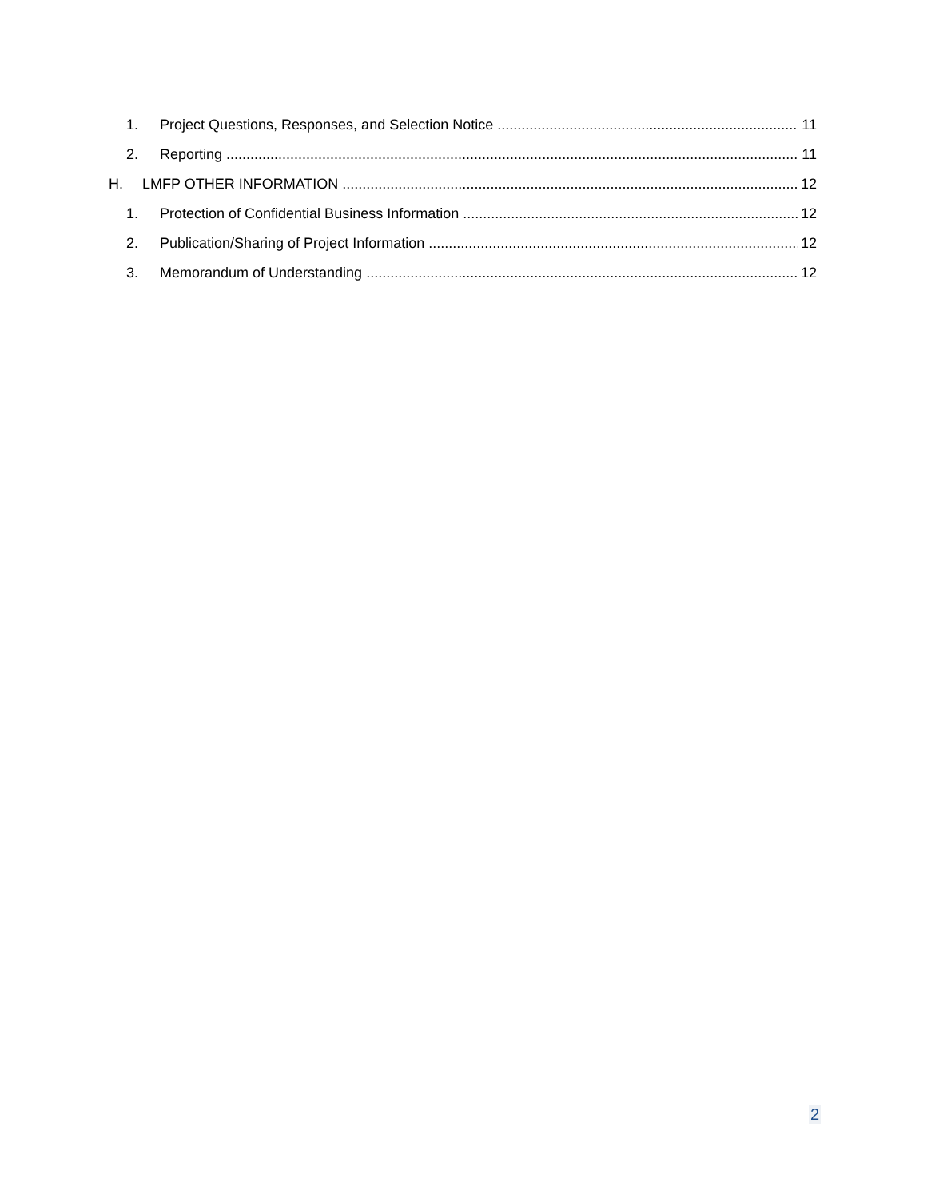1. Project Questions, Responses, and Selection Notice 11
2. Reporting 11
H. LMFP OTHER INFORMATION 12
1. Protection of Confidential Business Information 12
2. Publication/Sharing of Project Information 12
3. Memorandum of Understanding 12
2